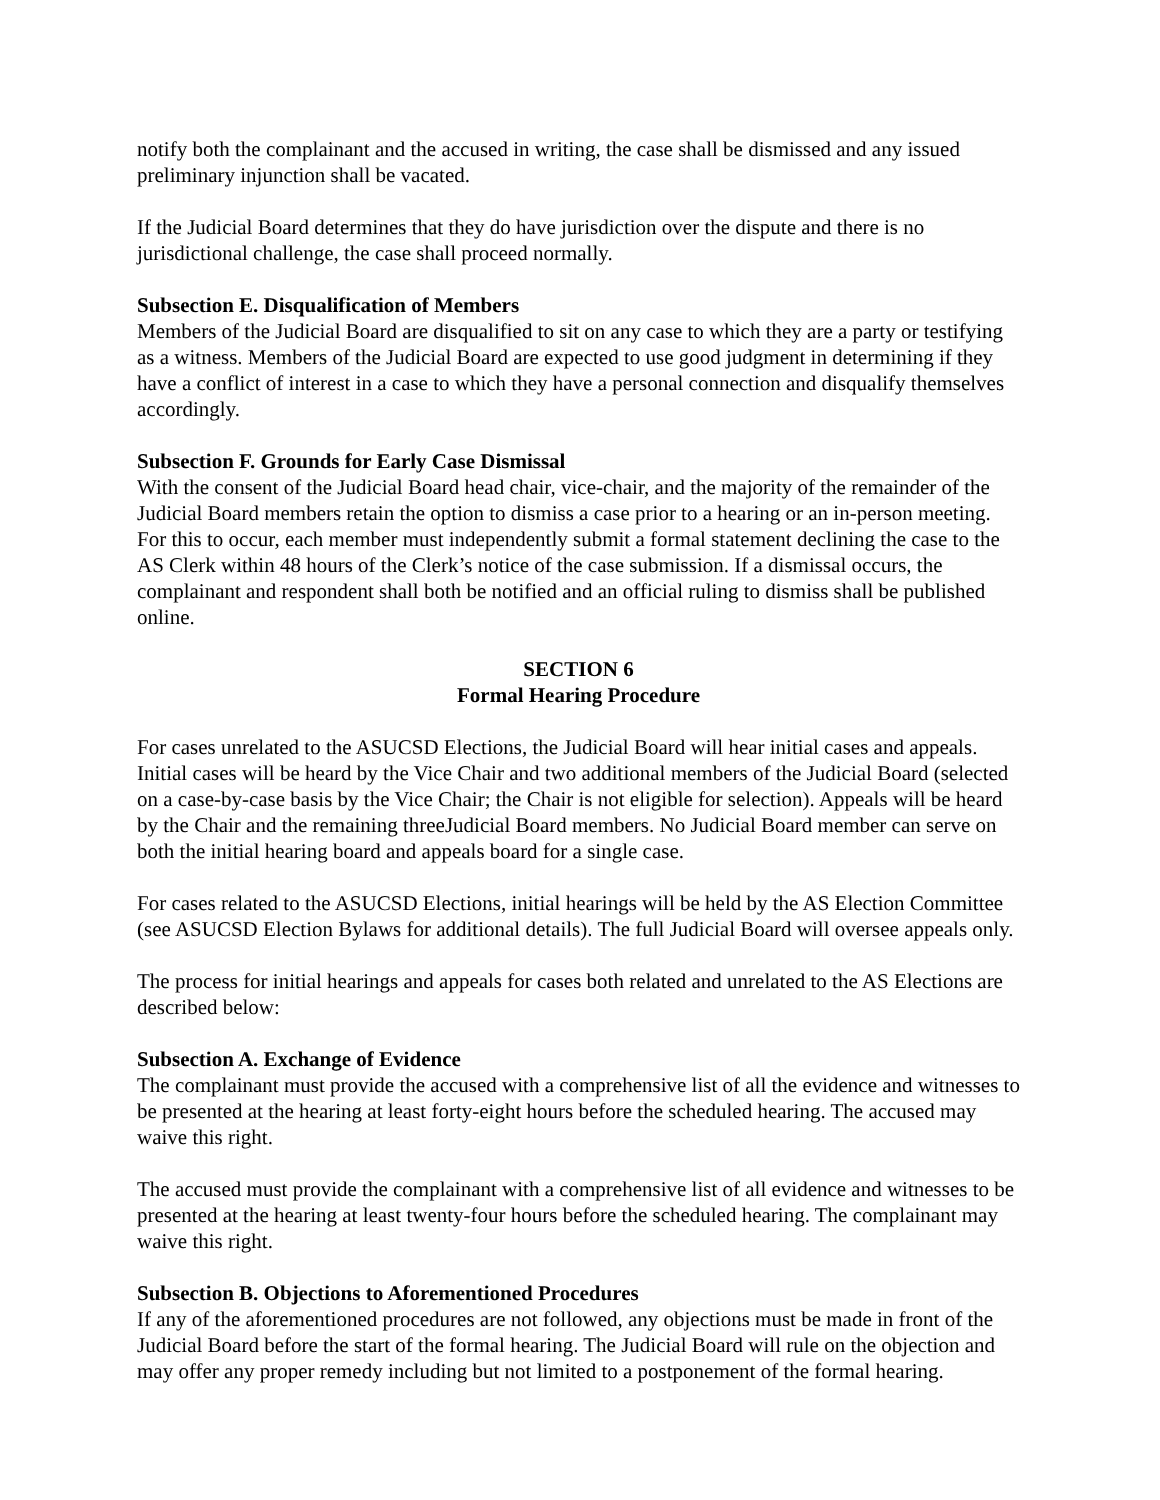notify both the complainant and the accused in writing, the case shall be dismissed and any issued preliminary injunction shall be vacated.
If the Judicial Board determines that they do have jurisdiction over the dispute and there is no jurisdictional challenge, the case shall proceed normally.
Subsection E. Disqualification of Members
Members of the Judicial Board are disqualified to sit on any case to which they are a party or testifying as a witness. Members of the Judicial Board are expected to use good judgment in determining if they have a conflict of interest in a case to which they have a personal connection and disqualify themselves accordingly.
Subsection F. Grounds for Early Case Dismissal
With the consent of the Judicial Board head chair, vice-chair, and the majority of the remainder of the Judicial Board members retain the option to dismiss a case prior to a hearing or an in-person meeting. For this to occur, each member must independently submit a formal statement declining the case to the AS Clerk within 48 hours of the Clerk’s notice of the case submission. If a dismissal occurs, the complainant and respondent shall both be notified and an official ruling to dismiss shall be published online.
SECTION 6
Formal Hearing Procedure
For cases unrelated to the ASUCSD Elections, the Judicial Board will hear initial cases and appeals. Initial cases will be heard by the Vice Chair and two additional members of the Judicial Board (selected on a case-by-case basis by the Vice Chair; the Chair is not eligible for selection). Appeals will be heard by the Chair and the remaining threeJudicial Board members. No Judicial Board member can serve on both the initial hearing board and appeals board for a single case.
For cases related to the ASUCSD Elections, initial hearings will be held by the AS Election Committee (see ASUCSD Election Bylaws for additional details). The full Judicial Board will oversee appeals only.
The process for initial hearings and appeals for cases both related and unrelated to the AS Elections are described below:
Subsection A. Exchange of Evidence
The complainant must provide the accused with a comprehensive list of all the evidence and witnesses to be presented at the hearing at least forty-eight hours before the scheduled hearing. The accused may waive this right.
The accused must provide the complainant with a comprehensive list of all evidence and witnesses to be presented at the hearing at least twenty-four hours before the scheduled hearing. The complainant may waive this right.
Subsection B. Objections to Aforementioned Procedures
If any of the aforementioned procedures are not followed, any objections must be made in front of the Judicial Board before the start of the formal hearing. The Judicial Board will rule on the objection and may offer any proper remedy including but not limited to a postponement of the formal hearing.